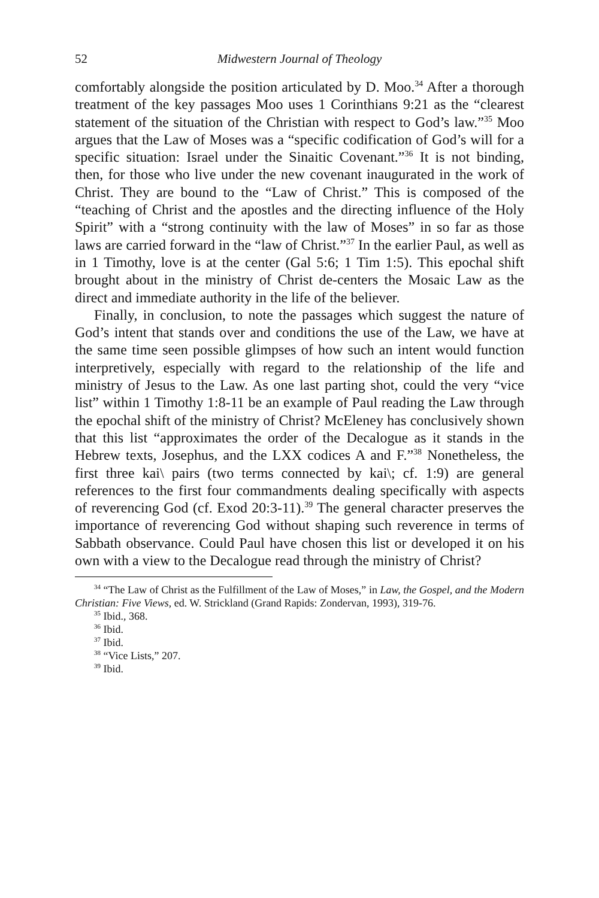52 Midwestern Journal of Theology
comfortably alongside the position articulated by D. Moo.<sup>34</sup> After a thorough treatment of the key passages Moo uses 1 Corinthians 9:21 as the “clearest statement of the situation of the Christian with respect to God’s law.”<sup>35</sup> Moo argues that the Law of Moses was a “specific codification of God’s will for a specific situation: Israel under the Sinaitic Covenant.”<sup>36</sup> It is not binding, then, for those who live under the new covenant inaugurated in the work of Christ. They are bound to the “Law of Christ.” This is composed of the “teaching of Christ and the apostles and the directing influence of the Holy Spirit” with a “strong continuity with the law of Moses” in so far as those laws are carried forward in the “law of Christ.”<sup>37</sup> In the earlier Paul, as well as in 1 Timothy, love is at the center (Gal 5:6; 1 Tim 1:5). This epochal shift brought about in the ministry of Christ de-centers the Mosaic Law as the direct and immediate authority in the life of the believer.
Finally, in conclusion, to note the passages which suggest the nature of God’s intent that stands over and conditions the use of the Law, we have at the same time seen possible glimpses of how such an intent would function interpretively, especially with regard to the relationship of the life and ministry of Jesus to the Law. As one last parting shot, could the very “vice list” within 1 Timothy 1:8-11 be an example of Paul reading the Law through the epochal shift of the ministry of Christ? McEleney has conclusively shown that this list “approximates the order of the Decalogue as it stands in the Hebrew texts, Josephus, and the LXX codices A and F.”<sup>38</sup> Nonetheless, the first three kai\ pairs (two terms connected by kai\; cf. 1:9) are general references to the first four commandments dealing specifically with aspects of reverencing God (cf. Exod 20:3-11).<sup>39</sup> The general character preserves the importance of reverencing God without shaping such reverence in terms of Sabbath observance. Could Paul have chosen this list or developed it on his own with a view to the Decalogue read through the ministry of Christ?
<sup>34</sup> “The Law of Christ as the Fulfillment of the Law of Moses,” in Law, the Gospel, and the Modern Christian: Five Views, ed. W. Strickland (Grand Rapids: Zondervan, 1993), 319-76.
<sup>35</sup> Ibid., 368.
<sup>36</sup> Ibid.
<sup>37</sup> Ibid.
<sup>38</sup> “Vice Lists,” 207.
<sup>39</sup> Ibid.